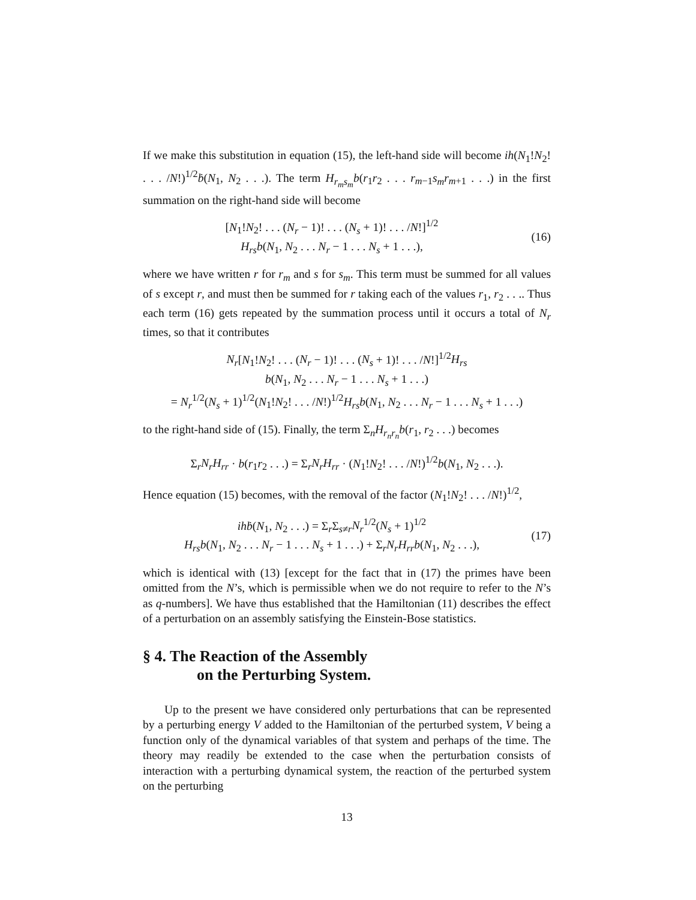If we make this substitution in equation (15), the left-hand side will become ih(N<sub>1</sub>!N<sub>2</sub>! . . . /N!)<sup>1/2</sup>ḃ(N<sub>1</sub>, N<sub>2</sub> . . .). The term H<sub>r<sub>m</sub>s<sub>m</sub></sub>b(r<sub>1</sub>r<sub>2</sub> . . . r<sub>m−1</sub>s<sub>m</sub>r<sub>m+1</sub> . . .) in the first summation on the right-hand side will become
[N<sub>1</sub>!N<sub>2</sub>! . . . (N<sub>r</sub> − 1)! . . . (N<sub>s</sub> + 1)! . . . /N!]<sup>1/2</sup>
H<sub>rs</sub>b(N<sub>1</sub>, N<sub>2</sub> . . . N<sub>r</sub> − 1 . . . N<sub>s</sub> + 1 . . .),
(16)
where we have written r for r<sub>m</sub> and s for s<sub>m</sub>. This term must be summed for all values of s except r, and must then be summed for r taking each of the values r<sub>1</sub>, r<sub>2</sub> . . .. Thus each term (16) gets repeated by the summation process until it occurs a total of N<sub>r</sub> times, so that it contributes
N<sub>r</sub>[N<sub>1</sub>!N<sub>2</sub>! . . . (N<sub>r</sub> − 1)! . . . (N<sub>s</sub> + 1)! . . . /N!]<sup>1/2</sup>H<sub>rs</sub>
b(N<sub>1</sub>, N<sub>2</sub> . . . N<sub>r</sub> − 1 . . . N<sub>s</sub> + 1 . . .)
= N<sub>r</sub><sup>1/2</sup>(N<sub>s</sub> + 1)<sup>1/2</sup>(N<sub>1</sub>!N<sub>2</sub>! . . . /N!)<sup>1/2</sup>H<sub>rs</sub>b(N<sub>1</sub>, N<sub>2</sub> . . . N<sub>r</sub> − 1 . . . N<sub>s</sub> + 1 . . .)
to the right-hand side of (15). Finally, the term Σ<sub>n</sub>H<sub>r<sub>n</sub>r<sub>n</sub></sub>b(r<sub>1</sub>, r<sub>2</sub> . . .) becomes
Σ<sub>r</sub>N<sub>r</sub>H<sub>rr</sub> · b(r<sub>1</sub>r<sub>2</sub> . . .) = Σ<sub>r</sub>N<sub>r</sub>H<sub>rr</sub> · (N<sub>1</sub>!N<sub>2</sub>! . . . /N!)<sup>1/2</sup>b(N<sub>1</sub>, N<sub>2</sub> . . .).
Hence equation (15) becomes, with the removal of the factor (N<sub>1</sub>!N<sub>2</sub>! . . . /N!)<sup>1/2</sup>,
ihḃ(N<sub>1</sub>, N<sub>2</sub> . . .) = Σ<sub>r</sub>Σ<sub>s≠r</sub>N<sub>r</sub><sup>1/2</sup>(N<sub>s</sub> + 1)<sup>1/2</sup>
H<sub>rs</sub>b(N<sub>1</sub>, N<sub>2</sub> . . . N<sub>r</sub> − 1 . . . N<sub>s</sub> + 1 . . .) + Σ<sub>r</sub>N<sub>r</sub>H<sub>rr</sub>b(N<sub>1</sub>, N<sub>2</sub> . . .),
(17)
which is identical with (13) [except for the fact that in (17) the primes have been omitted from the N’s, which is permissible when we do not require to refer to the N’s as q-numbers]. We have thus established that the Hamiltonian (11) describes the effect of a perturbation on an assembly satisfying the Einstein-Bose statistics.
§ 4. The Reaction of the Assembly
on the Perturbing System.
Up to the present we have considered only perturbations that can be represented by a perturbing energy V added to the Hamiltonian of the perturbed system, V being a function only of the dynamical variables of that system and perhaps of the time. The theory may readily be extended to the case when the perturbation consists of interaction with a perturbing dynamical system, the reaction of the perturbed system on the perturbing
13